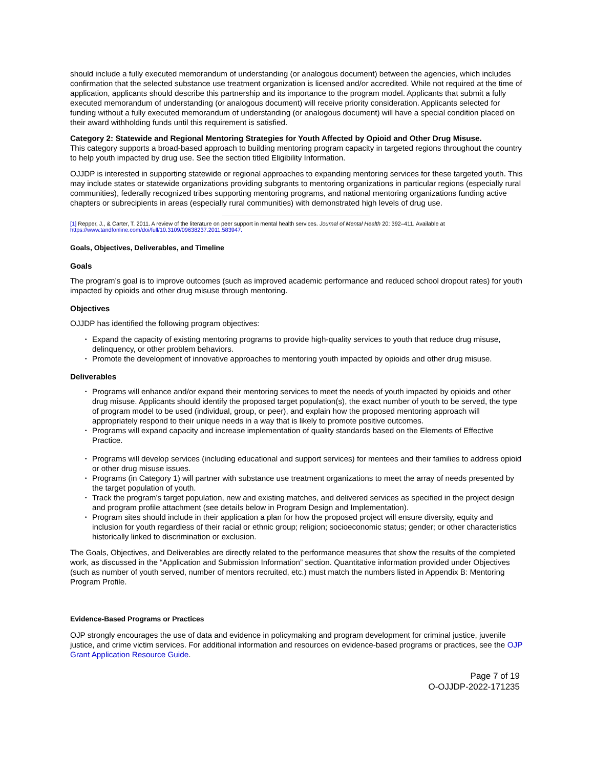should include a fully executed memorandum of understanding (or analogous document) between the agencies, which includes confirmation that the selected substance use treatment organization is licensed and/or accredited. While not required at the time of application, applicants should describe this partnership and its importance to the program model. Applicants that submit a fully executed memorandum of understanding (or analogous document) will receive priority consideration. Applicants selected for funding without a fully executed memorandum of understanding (or analogous document) will have a special condition placed on their award withholding funds until this requirement is satisfied.
Category 2: Statewide and Regional Mentoring Strategies for Youth Affected by Opioid and Other Drug Misuse.
This category supports a broad-based approach to building mentoring program capacity in targeted regions throughout the country to help youth impacted by drug use. See the section titled Eligibility Information.
OJJDP is interested in supporting statewide or regional approaches to expanding mentoring services for these targeted youth. This may include states or statewide organizations providing subgrants to mentoring organizations in particular regions (especially rural communities), federally recognized tribes supporting mentoring programs, and national mentoring organizations funding active chapters or subrecipients in areas (especially rural communities) with demonstrated high levels of drug use.
[1] Repper, J., & Carter, T. 2011. A review of the literature on peer support in mental health services. Journal of Mental Health 20: 392–411. Available at https://www.tandfonline.com/doi/full/10.3109/09638237.2011.583947.
Goals, Objectives, Deliverables, and Timeline
Goals
The program’s goal is to improve outcomes (such as improved academic performance and reduced school dropout rates) for youth impacted by opioids and other drug misuse through mentoring.
Objectives
OJJDP has identified the following program objectives:
• Expand the capacity of existing mentoring programs to provide high-quality services to youth that reduce drug misuse, delinquency, or other problem behaviors.
• Promote the development of innovative approaches to mentoring youth impacted by opioids and other drug misuse.
Deliverables
• Programs will enhance and/or expand their mentoring services to meet the needs of youth impacted by opioids and other drug misuse. Applicants should identify the proposed target population(s), the exact number of youth to be served, the type of program model to be used (individual, group, or peer), and explain how the proposed mentoring approach will appropriately respond to their unique needs in a way that is likely to promote positive outcomes.
• Programs will expand capacity and increase implementation of quality standards based on the Elements of Effective Practice.
• Programs will develop services (including educational and support services) for mentees and their families to address opioid or other drug misuse issues.
• Programs (in Category 1) will partner with substance use treatment organizations to meet the array of needs presented by the target population of youth.
• Track the program’s target population, new and existing matches, and delivered services as specified in the project design and program profile attachment (see details below in Program Design and Implementation).
• Program sites should include in their application a plan for how the proposed project will ensure diversity, equity and inclusion for youth regardless of their racial or ethnic group; religion; socioeconomic status; gender; or other characteristics historically linked to discrimination or exclusion.
The Goals, Objectives, and Deliverables are directly related to the performance measures that show the results of the completed work, as discussed in the “Application and Submission Information” section. Quantitative information provided under Objectives (such as number of youth served, number of mentors recruited, etc.) must match the numbers listed in Appendix B: Mentoring Program Profile.
Evidence-Based Programs or Practices
OJP strongly encourages the use of data and evidence in policymaking and program development for criminal justice, juvenile justice, and crime victim services. For additional information and resources on evidence-based programs or practices, see the OJP Grant Application Resource Guide.
Page 7 of 19
O-OJJDP-2022-171235